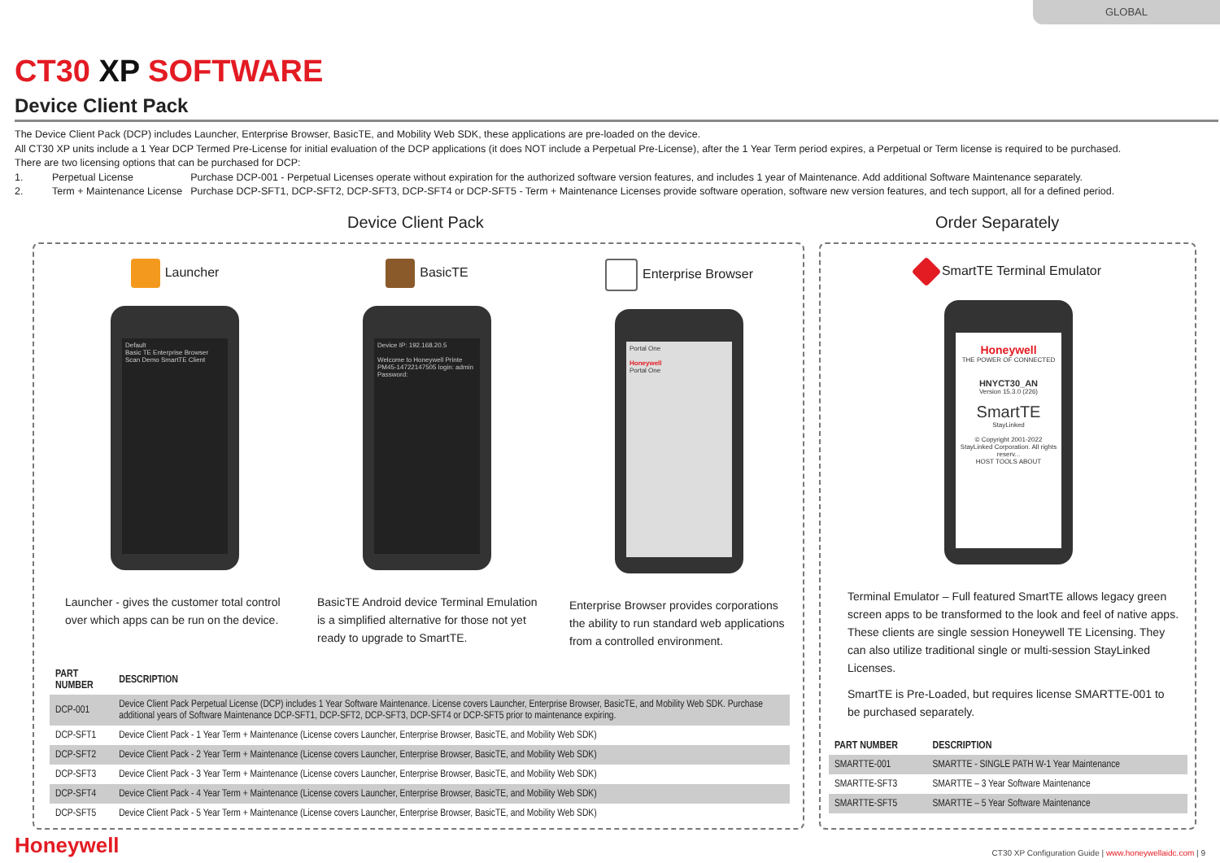GLOBAL
CT30 XP SOFTWARE
Device Client Pack
The Device Client Pack (DCP) includes Launcher, Enterprise Browser, BasicTE, and Mobility Web SDK, these applications are pre-loaded on the device.
All CT30 XP units include a 1 Year DCP Termed Pre-License for initial evaluation of the DCP applications (it does NOT include a Perpetual Pre-License), after the 1 Year Term period expires, a Perpetual or Term license is required to be purchased.
There are two licensing options that can be purchased for DCP:
| 1. | Perpetual License | Purchase DCP-001 - Perpetual Licenses operate without expiration for the authorized software version features, and includes 1 year of Maintenance. Add additional Software Maintenance separately. |
| 2. | Term + Maintenance License | Purchase DCP-SFT1, DCP-SFT2, DCP-SFT3, DCP-SFT4 or DCP-SFT5 - Term + Maintenance Licenses provide software operation, software new version features, and tech support, all for a defined period. |
Device Client Pack Order Separately
Launcher
Default
Basic TE Enterprise Browser Scan Demo SmartTE Client
Launcher - gives the customer total control over which apps can be run on the device.
BasicTE
Device IP: 192.168.20.5
Welcome to Honeywell Printe
PM45-14722147505 login: admin
Password:
BasicTE Android device Terminal Emulation is a simplified alternative for those not yet ready to upgrade to SmartTE.
Enterprise Browser
Portal One
Honeywell
Portal One
Enterprise Browser provides corporations the ability to run standard web applications from a controlled environment.
| PART NUMBER | DESCRIPTION |
| --- | --- |
| DCP-001 | Device Client Pack Perpetual License (DCP) includes 1 Year Software Maintenance. License covers Launcher, Enterprise Browser, BasicTE, and Mobility Web SDK. Purchase additional years of Software Maintenance DCP-SFT1, DCP-SFT2, DCP-SFT3, DCP-SFT4 or DCP-SFT5 prior to maintenance expiring. |
| DCP-SFT1 | Device Client Pack - 1 Year Term + Maintenance (License covers Launcher, Enterprise Browser, BasicTE, and Mobility Web SDK) |
| DCP-SFT2 | Device Client Pack - 2 Year Term + Maintenance (License covers Launcher, Enterprise Browser, BasicTE, and Mobility Web SDK) |
| DCP-SFT3 | Device Client Pack - 3 Year Term + Maintenance (License covers Launcher, Enterprise Browser, BasicTE, and Mobility Web SDK) |
| DCP-SFT4 | Device Client Pack - 4 Year Term + Maintenance (License covers Launcher, Enterprise Browser, BasicTE, and Mobility Web SDK) |
| DCP-SFT5 | Device Client Pack - 5 Year Term + Maintenance (License covers Launcher, Enterprise Browser, BasicTE, and Mobility Web SDK) |
SmartTE Terminal Emulator
Honeywell
THE POWER OF CONNECTED
HNYCT30_AN
Version 15.3.0 (226)
SmartTE
StayLinked
© Copyright 2001-2022 StayLinked Corporation. All rights reserv...
HOST TOOLS ABOUT
Terminal Emulator – Full featured SmartTE allows legacy green screen apps to be transformed to the look and feel of native apps. These clients are single session Honeywell TE Licensing. They can also utilize traditional single or multi-session StayLinked Licenses.
SmartTE is Pre-Loaded, but requires license SMARTTE-001 to be purchased separately.
| PART NUMBER | DESCRIPTION |
| --- | --- |
| SMARTTE-001 | SMARTTE - SINGLE PATH W-1 Year Maintenance |
| SMARTTE-SFT3 | SMARTTE – 3 Year Software Maintenance |
| SMARTTE-SFT5 | SMARTTE – 5 Year Software Maintenance |
Honeywell
CT30 XP Configuration Guide | www.honeywellaidc.com | 9